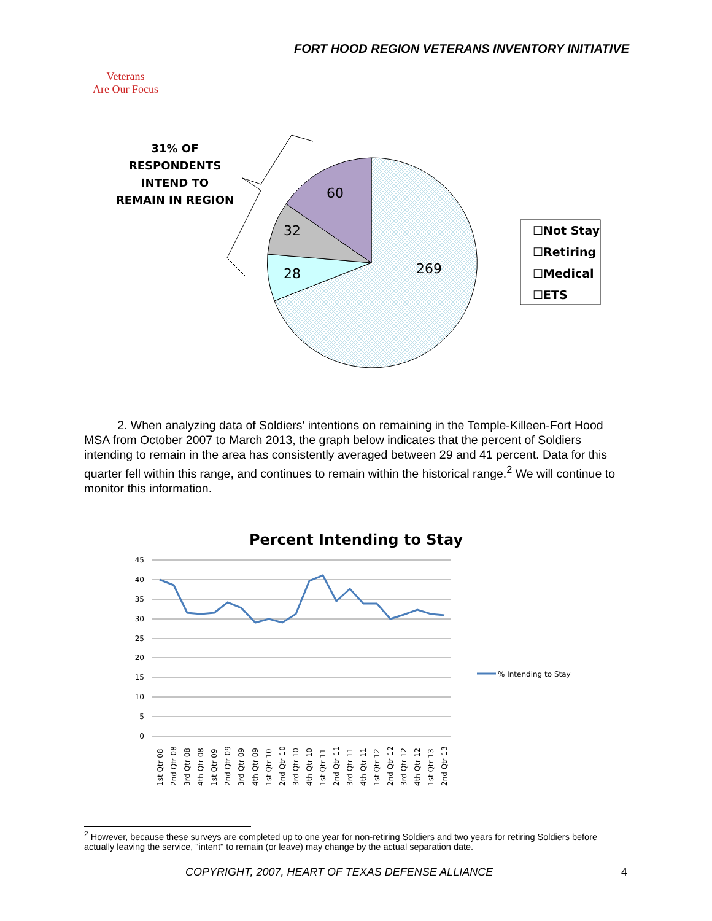FORT HOOD REGION VETERANS INVENTORY INITIATIVE
Veterans
Are Our Focus
269
28
32
60
31% OF RESPONDENTS INTEND TO REMAIN IN REGION
☐Not Stay ☐Retiring ☐Medical ☐ETS
2. When analyzing data of Soldiers' intentions on remaining in the Temple-Killeen-Fort Hood MSA from October 2007 to March 2013, the graph below indicates that the percent of Soldiers intending to remain in the area has consistently averaged between 29 and 41 percent. Data for this quarter fell within this range, and continues to remain within the historical range.<sup>2</sup> We will continue to monitor this information.
Percent Intending to Stay
45
40
35
30
25
20
15
10
5
0
% Intending to Stay
1st Qtr 08
2nd Qtr 08
3rd Qtr 08
4th Qtr 08
1st Qtr 09
2nd Qtr 09
3rd Qtr 09
4th Qtr 09
1st Qtr 10
2nd Qtr 10
3rd Qtr 10
4th Qtr 10
1st Qtr 11
2nd Qtr 11
3rd Qtr 11
4th Qtr 11
1st Qtr 12
2nd Qtr 12
3rd Qtr 12
4th Qtr 12
1st Qtr 13
2nd Qtr 13
<sup>2</sup> However, because these surveys are completed up to one year for non-retiring Soldiers and two years for retiring Soldiers before actually leaving the service, "intent" to remain (or leave) may change by the actual separation date.
COPYRIGHT, 2007, HEART OF TEXAS DEFENSE ALLIANCE 4